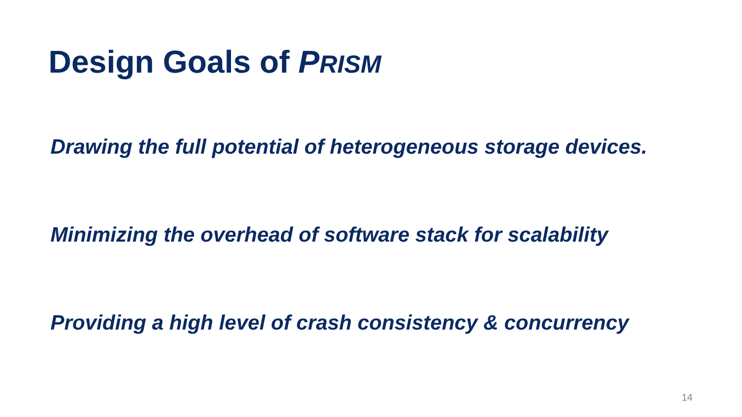Design Goals of PRISM
Drawing the full potential of heterogeneous storage devices.
Minimizing the overhead of software stack for scalability
Providing a high level of crash consistency & concurrency
14